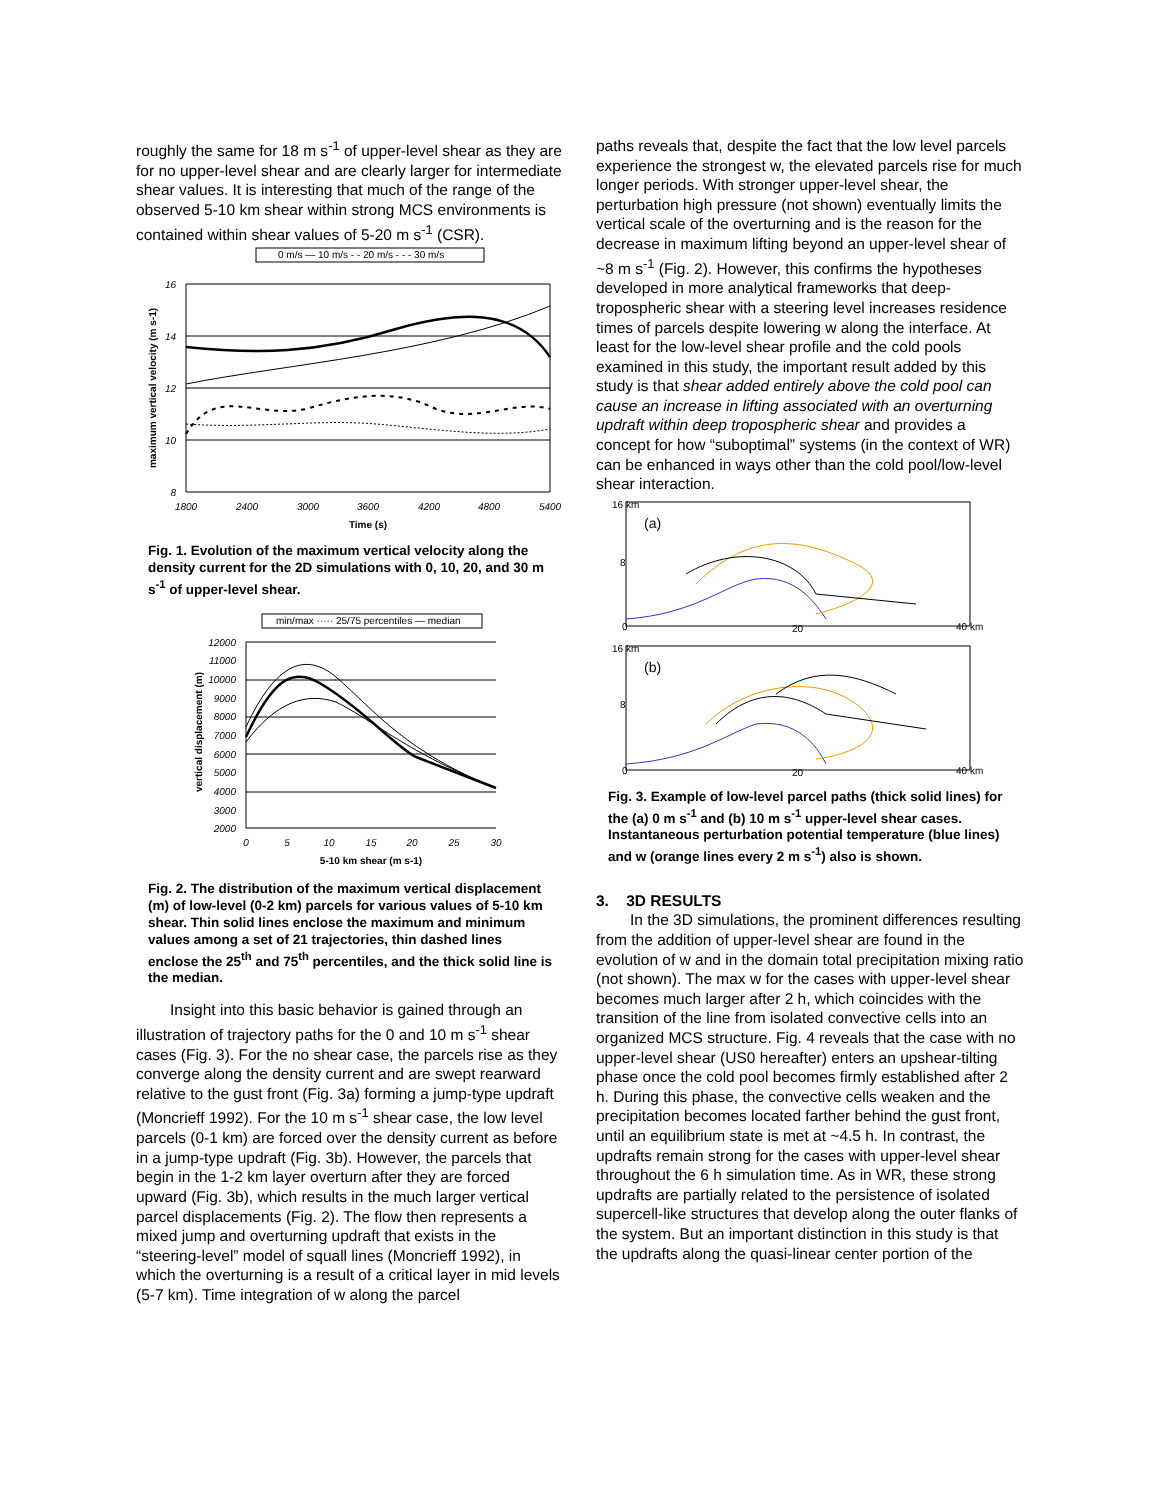roughly the same for 18 m s<sup>-1</sup> of upper-level shear as they are for no upper-level shear and are clearly larger for intermediate shear values. It is interesting that much of the range of the observed 5-10 km shear within strong MCS environments is contained within shear values of 5-20 m s<sup>-1</sup> (CSR).
0 m/s — 10 m/s - - 20 m/s - - - 30 m/s
16
14
12
10
8
1800
2400
3000
3600
4200
4800
5400
Time (s)
maximum vertical velocity (m s-1)
Fig. 1. Evolution of the maximum vertical velocity along the density current for the 2D simulations with 0, 10, 20, and 30 m s<sup>-1</sup> of upper-level shear.
min/max ····· 25/75 percentiles — median
12000
11000
10000
9000
8000
7000
6000
5000
4000
3000
2000
0
5
10
15
20
25
30
5-10 km shear (m s-1)
vertical displacement (m)
Fig. 2. The distribution of the maximum vertical displacement (m) of low-level (0-2 km) parcels for various values of 5-10 km shear. Thin solid lines enclose the maximum and minimum values among a set of 21 trajectories, thin dashed lines enclose the 25<sup>th</sup> and 75<sup>th</sup> percentiles, and the thick solid line is the median.
Insight into this basic behavior is gained through an illustration of trajectory paths for the 0 and 10 m s<sup>-1</sup> shear cases (Fig. 3). For the no shear case, the parcels rise as they converge along the density current and are swept rearward relative to the gust front (Fig. 3a) forming a jump-type updraft (Moncrieff 1992). For the 10 m s<sup>-1</sup> shear case, the low level parcels (0-1 km) are forced over the density current as before in a jump-type updraft (Fig. 3b). However, the parcels that begin in the 1-2 km layer overturn after they are forced upward (Fig. 3b), which results in the much larger vertical parcel displacements (Fig. 2). The flow then represents a mixed jump and overturning updraft that exists in the “steering-level” model of squall lines (Moncrieff 1992), in which the overturning is a result of a critical layer in mid levels (5-7 km). Time integration of w along the parcel
paths reveals that, despite the fact that the low level parcels experience the strongest w, the elevated parcels rise for much longer periods. With stronger upper-level shear, the perturbation high pressure (not shown) eventually limits the vertical scale of the overturning and is the reason for the decrease in maximum lifting beyond an upper-level shear of ~8 m s<sup>-1</sup> (Fig. 2). However, this confirms the hypotheses developed in more analytical frameworks that deep-tropospheric shear with a steering level increases residence times of parcels despite lowering w along the interface. At least for the low-level shear profile and the cold pools examined in this study, the important result added by this study is that shear added entirely above the cold pool can cause an increase in lifting associated with an overturning updraft within deep tropospheric shear and provides a concept for how “suboptimal” systems (in the context of WR) can be enhanced in ways other than the cold pool/low-level shear interaction.
16 km
8
0
20
40 km
(a)
16 km
8
0
20
40 km
(b)
Fig. 3. Example of low-level parcel paths (thick solid lines) for the (a) 0 m s<sup>-1</sup> and (b) 10 m s<sup>-1</sup> upper-level shear cases. Instantaneous perturbation potential temperature (blue lines) and w (orange lines every 2 m s<sup>-1</sup>) also is shown.
3. 3D RESULTS
In the 3D simulations, the prominent differences resulting from the addition of upper-level shear are found in the evolution of w and in the domain total precipitation mixing ratio (not shown). The max w for the cases with upper-level shear becomes much larger after 2 h, which coincides with the transition of the line from isolated convective cells into an organized MCS structure. Fig. 4 reveals that the case with no upper-level shear (US0 hereafter) enters an upshear-tilting phase once the cold pool becomes firmly established after 2 h. During this phase, the convective cells weaken and the precipitation becomes located farther behind the gust front, until an equilibrium state is met at ~4.5 h. In contrast, the updrafts remain strong for the cases with upper-level shear throughout the 6 h simulation time. As in WR, these strong updrafts are partially related to the persistence of isolated supercell-like structures that develop along the outer flanks of the system. But an important distinction in this study is that the updrafts along the quasi-linear center portion of the